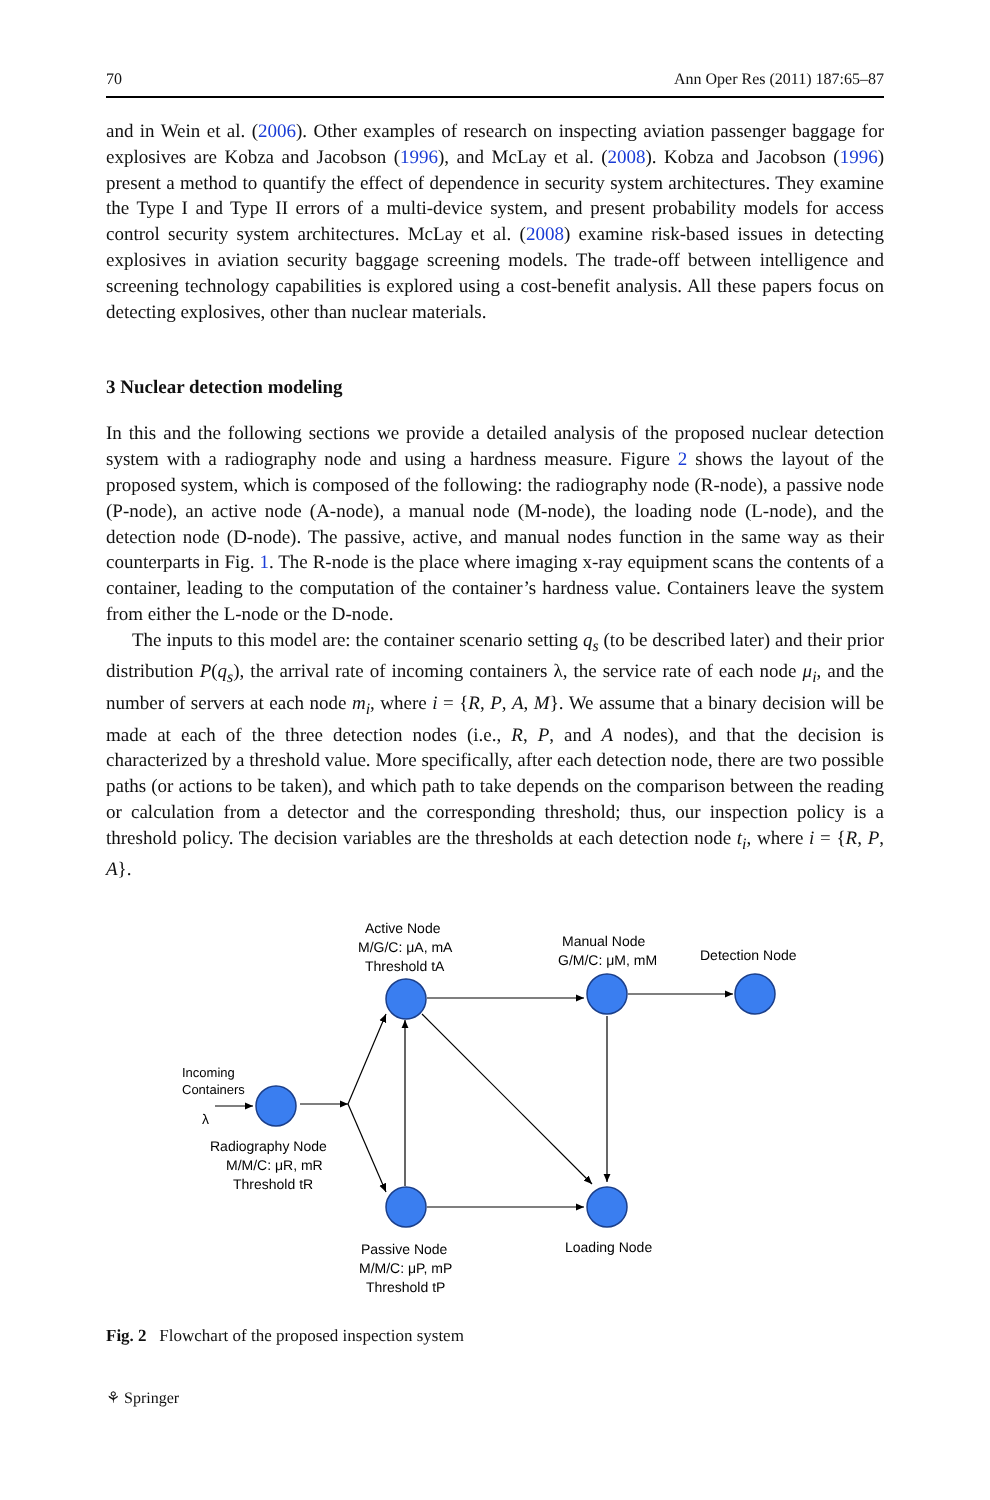70 Ann Oper Res (2011) 187:65–87
and in Wein et al. (2006). Other examples of research on inspecting aviation passenger baggage for explosives are Kobza and Jacobson (1996), and McLay et al. (2008). Kobza and Jacobson (1996) present a method to quantify the effect of dependence in security system architectures. They examine the Type I and Type II errors of a multi-device system, and present probability models for access control security system architectures. McLay et al. (2008) examine risk-based issues in detecting explosives in aviation security baggage screening models. The trade-off between intelligence and screening technology capabilities is explored using a cost-benefit analysis. All these papers focus on detecting explosives, other than nuclear materials.
3 Nuclear detection modeling
In this and the following sections we provide a detailed analysis of the proposed nuclear detection system with a radiography node and using a hardness measure. Figure 2 shows the layout of the proposed system, which is composed of the following: the radiography node (R-node), a passive node (P-node), an active node (A-node), a manual node (M-node), the loading node (L-node), and the detection node (D-node). The passive, active, and manual nodes function in the same way as their counterparts in Fig. 1. The R-node is the place where imaging x-ray equipment scans the contents of a container, leading to the computation of the container’s hardness value. Containers leave the system from either the L-node or the D-node.
The inputs to this model are: the container scenario setting q<sub>s</sub> (to be described later) and their prior distribution P(q<sub>s</sub>), the arrival rate of incoming containers λ, the service rate of each node μ<sub>i</sub>, and the number of servers at each node m<sub>i</sub>, where i = {R, P, A, M}. We assume that a binary decision will be made at each of the three detection nodes (i.e., R, P, and A nodes), and that the decision is characterized by a threshold value. More specifically, after each detection node, there are two possible paths (or actions to be taken), and which path to take depends on the comparison between the reading or calculation from a detector and the corresponding threshold; thus, our inspection policy is a threshold policy. The decision variables are the thresholds at each detection node t<sub>i</sub>, where i = {R, P, A}.
Active Node
M/G/C: μA, mA
Threshold tA
Manual Node
G/M/C: μM, mM
Detection Node
Incoming
Containers
λ
Radiography Node
M/M/C: μR, mR
Threshold tR
Passive Node
M/M/C: μP, mP
Threshold tP
Loading Node
Fig. 2 Flowchart of the proposed inspection system
⚘ Springer